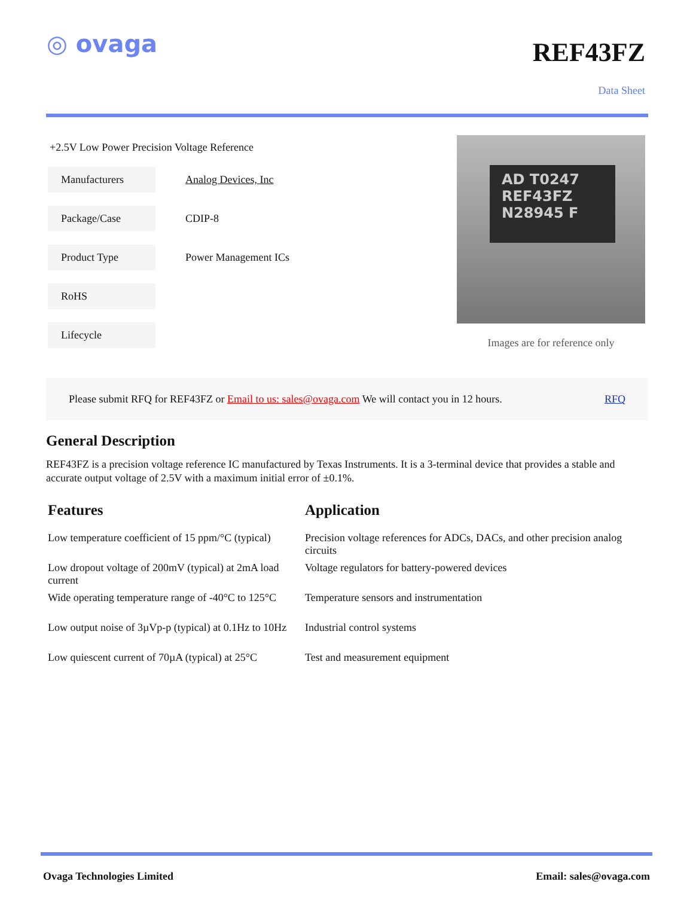◎ ovaga
REF43FZ
Data Sheet
+2.5V Low Power Precision Voltage Reference
Manufacturers
Analog Devices, Inc
Package/Case
CDIP-8
Product Type
Power Management ICs
RoHS
Lifecycle
AD T0247
REF43FZ
N28945 F
Images are for reference only
Please submit RFQ for REF43FZ or Email to us: sales@ovaga.com We will contact you in 12 hours. RFQ
General Description
REF43FZ is a precision voltage reference IC manufactured by Texas Instruments. It is a 3-terminal device that provides a stable and accurate output voltage of 2.5V with a maximum initial error of ±0.1%.
Features
Low temperature coefficient of 15 ppm/°C (typical)
Low dropout voltage of 200mV (typical) at 2mA load current
Wide operating temperature range of -40°C to 125°C
Low output noise of 3µVp-p (typical) at 0.1Hz to 10Hz
Low quiescent current of 70µA (typical) at 25°C
Application
Precision voltage references for ADCs, DACs, and other precision analog circuits
Voltage regulators for battery-powered devices
Temperature sensors and instrumentation
Industrial control systems
Test and measurement equipment
Ovaga Technologies Limited Email: sales@ovaga.com